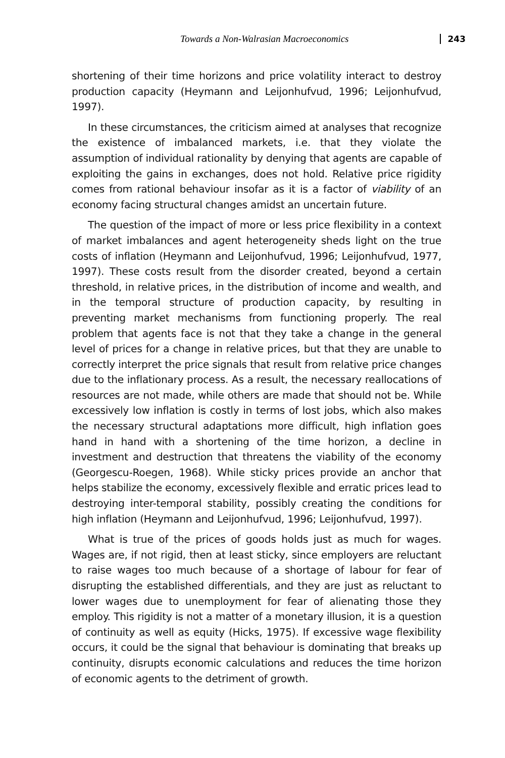Towards a Non-Walrasian Macroeconomics 243
shortening of their time horizons and price volatility interact to destroy production capacity (Heymann and Leijonhufvud, 1996; Leijonhufvud, 1997).
In these circumstances, the criticism aimed at analyses that recognize the existence of imbalanced markets, i.e. that they violate the assumption of individual rationality by denying that agents are capable of exploiting the gains in exchanges, does not hold. Relative price rigidity comes from rational behaviour insofar as it is a factor of viability of an economy facing structural changes amidst an uncertain future.
The question of the impact of more or less price flexibility in a context of market imbalances and agent heterogeneity sheds light on the true costs of inflation (Heymann and Leijonhufvud, 1996; Leijonhufvud, 1977, 1997). These costs result from the disorder created, beyond a certain threshold, in relative prices, in the distribution of income and wealth, and in the temporal structure of production capacity, by resulting in preventing market mechanisms from functioning properly. The real problem that agents face is not that they take a change in the general level of prices for a change in relative prices, but that they are unable to correctly interpret the price signals that result from relative price changes due to the inflationary process. As a result, the necessary reallocations of resources are not made, while others are made that should not be. While excessively low inflation is costly in terms of lost jobs, which also makes the necessary structural adaptations more difficult, high inflation goes hand in hand with a shortening of the time horizon, a decline in investment and destruction that threatens the viability of the economy (Georgescu-Roegen, 1968). While sticky prices provide an anchor that helps stabilize the economy, excessively flexible and erratic prices lead to destroying inter-temporal stability, possibly creating the conditions for high inflation (Heymann and Leijonhufvud, 1996; Leijonhufvud, 1997).
What is true of the prices of goods holds just as much for wages. Wages are, if not rigid, then at least sticky, since employers are reluctant to raise wages too much because of a shortage of labour for fear of disrupting the established differentials, and they are just as reluctant to lower wages due to unemployment for fear of alienating those they employ. This rigidity is not a matter of a monetary illusion, it is a question of continuity as well as equity (Hicks, 1975). If excessive wage flexibility occurs, it could be the signal that behaviour is dominating that breaks up continuity, disrupts economic calculations and reduces the time horizon of economic agents to the detriment of growth.